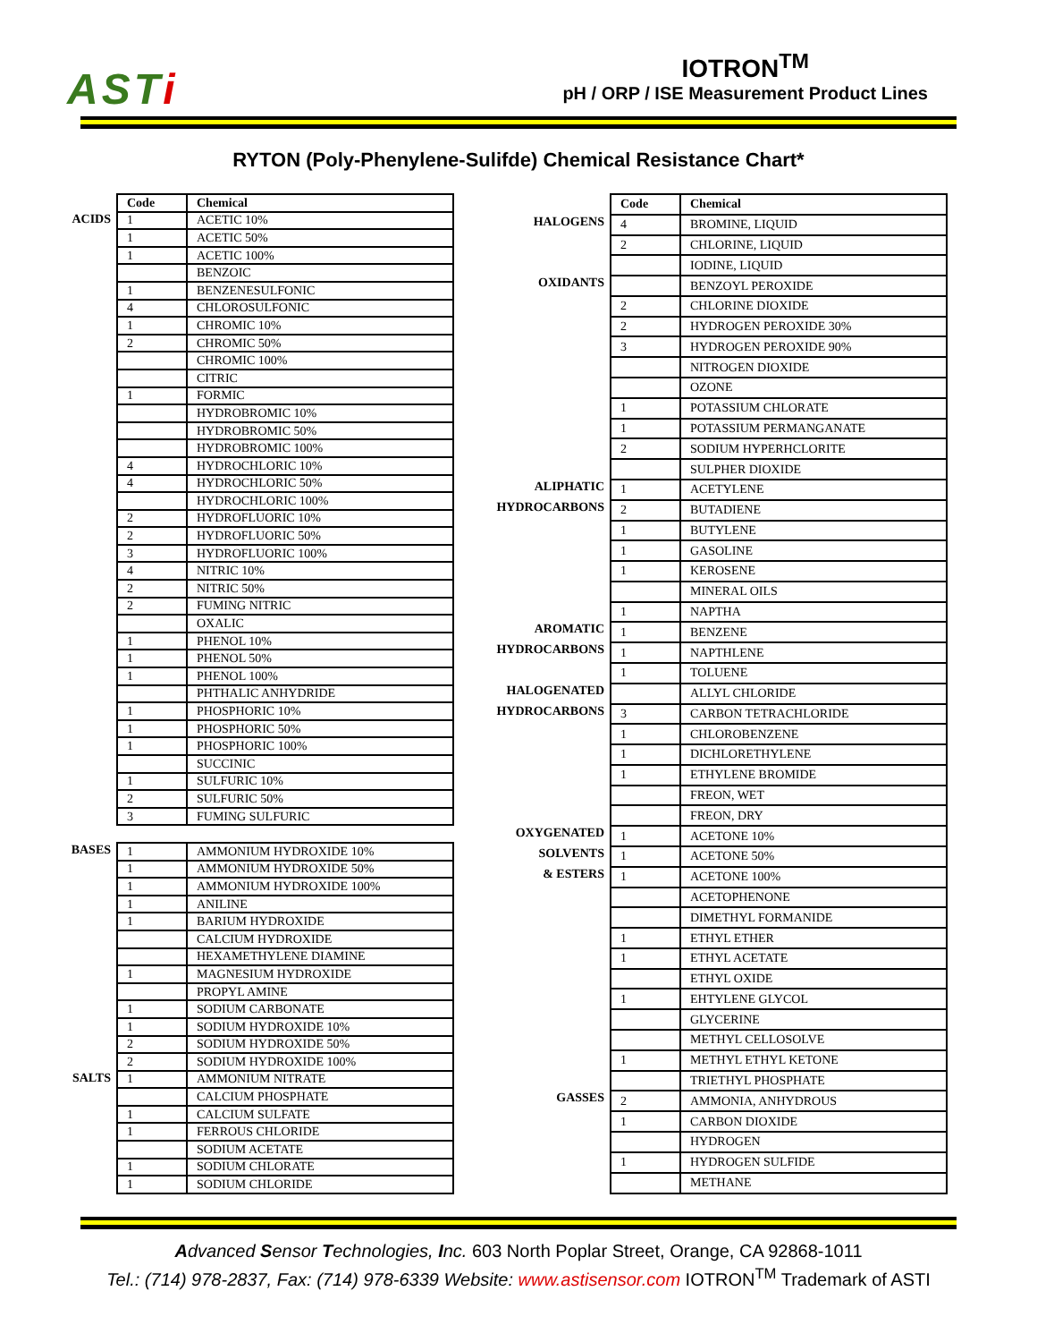ASTi
IOTRON<sup>TM</sup>
pH / ORP / ISE Measurement Product Lines
RYTON (Poly-Phenylene-Sulifde) Chemical Resistance Chart*
| | Code | Chemical |
| ACIDS | 1 | ACETIC 10% |
| | 1 | ACETIC 50% |
| | 1 | ACETIC 100% |
| | | BENZOIC |
| | 1 | BENZENESULFONIC |
| | 4 | CHLOROSULFONIC |
| | 1 | CHROMIC 10% |
| | 2 | CHROMIC 50% |
| | | CHROMIC 100% |
| | | CITRIC |
| | 1 | FORMIC |
| | | HYDROBROMIC 10% |
| | | HYDROBROMIC 50% |
| | | HYDROBROMIC 100% |
| | 4 | HYDROCHLORIC 10% |
| | 4 | HYDROCHLORIC 50% |
| | | HYDROCHLORIC 100% |
| | 2 | HYDROFLUORIC 10% |
| | 2 | HYDROFLUORIC 50% |
| | 3 | HYDROFLUORIC 100% |
| | 4 | NITRIC 10% |
| | 2 | NITRIC 50% |
| | 2 | FUMING NITRIC |
| | | OXALIC |
| | 1 | PHENOL 10% |
| | 1 | PHENOL 50% |
| | 1 | PHENOL 100% |
| | | PHTHALIC ANHYDRIDE |
| | 1 | PHOSPHORIC 10% |
| | 1 | PHOSPHORIC 50% |
| | 1 | PHOSPHORIC 100% |
| | | SUCCINIC |
| | 1 | SULFURIC 10% |
| | 2 | SULFURIC 50% |
| | 3 | FUMING SULFURIC |
| BASES | 1 | AMMONIUM HYDROXIDE 10% |
| | 1 | AMMONIUM HYDROXIDE 50% |
| | 1 | AMMONIUM HYDROXIDE 100% |
| | 1 | ANILINE |
| | 1 | BARIUM HYDROXIDE |
| | | CALCIUM HYDROXIDE |
| | | HEXAMETHYLENE DIAMINE |
| | 1 | MAGNESIUM HYDROXIDE |
| | | PROPYL AMINE |
| | 1 | SODIUM CARBONATE |
| | 1 | SODIUM HYDROXIDE 10% |
| | 2 | SODIUM HYDROXIDE 50% |
| | 2 | SODIUM HYDROXIDE 100% |
| SALTS | 1 | AMMONIUM NITRATE |
| | | CALCIUM PHOSPHATE |
| | 1 | CALCIUM SULFATE |
| | 1 | FERROUS CHLORIDE |
| | | SODIUM ACETATE |
| | 1 | SODIUM CHLORATE |
| | 1 | SODIUM CHLORIDE |
| | Code | Chemical |
| HALOGENS | 4 | BROMINE, LIQUID |
| | 2 | CHLORINE, LIQUID |
| | | IODINE, LIQUID |
| OXIDANTS | | BENZOYL PEROXIDE |
| | 2 | CHLORINE DIOXIDE |
| | 2 | HYDROGEN PEROXIDE 30% |
| | 3 | HYDROGEN PEROXIDE 90% |
| | | NITROGEN DIOXIDE |
| | | OZONE |
| | 1 | POTASSIUM CHLORATE |
| | 1 | POTASSIUM PERMANGANATE |
| | 2 | SODIUM HYPERHCLORITE |
| | | SULPHER DIOXIDE |
| ALIPHATIC | 1 | ACETYLENE |
| HYDROCARBONS | 2 | BUTADIENE |
| | 1 | BUTYLENE |
| | 1 | GASOLINE |
| | 1 | KEROSENE |
| | | MINERAL OILS |
| | 1 | NAPTHA |
| AROMATIC | 1 | BENZENE |
| HYDROCARBONS | 1 | NAPTHLENE |
| | 1 | TOLUENE |
| HALOGENATED | | ALLYL CHLORIDE |
| HYDROCARBONS | 3 | CARBON TETRACHLORIDE |
| | 1 | CHLOROBENZENE |
| | 1 | DICHLORETHYLENE |
| | 1 | ETHYLENE BROMIDE |
| | | FREON, WET |
| | | FREON, DRY |
| OXYGENATED | 1 | ACETONE 10% |
| SOLVENTS | 1 | ACETONE 50% |
| & ESTERS | 1 | ACETONE 100% |
| | | ACETOPHENONE |
| | | DIMETHYL FORMANIDE |
| | 1 | ETHYL ETHER |
| | 1 | ETHYL ACETATE |
| | | ETHYL OXIDE |
| | 1 | EHTYLENE GLYCOL |
| | | GLYCERINE |
| | | METHYL CELLOSOLVE |
| | 1 | METHYL ETHYL KETONE |
| | | TRIETHYL PHOSPHATE |
| GASSES | 2 | AMMONIA, ANHYDROUS |
| | 1 | CARBON DIOXIDE |
| | | HYDROGEN |
| | 1 | HYDROGEN SULFIDE |
| | | METHANE |
Advanced Sensor Technologies, Inc. 603 North Poplar Street, Orange, CA 92868-1011
Tel.: (714) 978-2837, Fax: (714) 978-6339 Website: www.astisensor.com IOTRON<sup>TM</sup> Trademark of ASTI